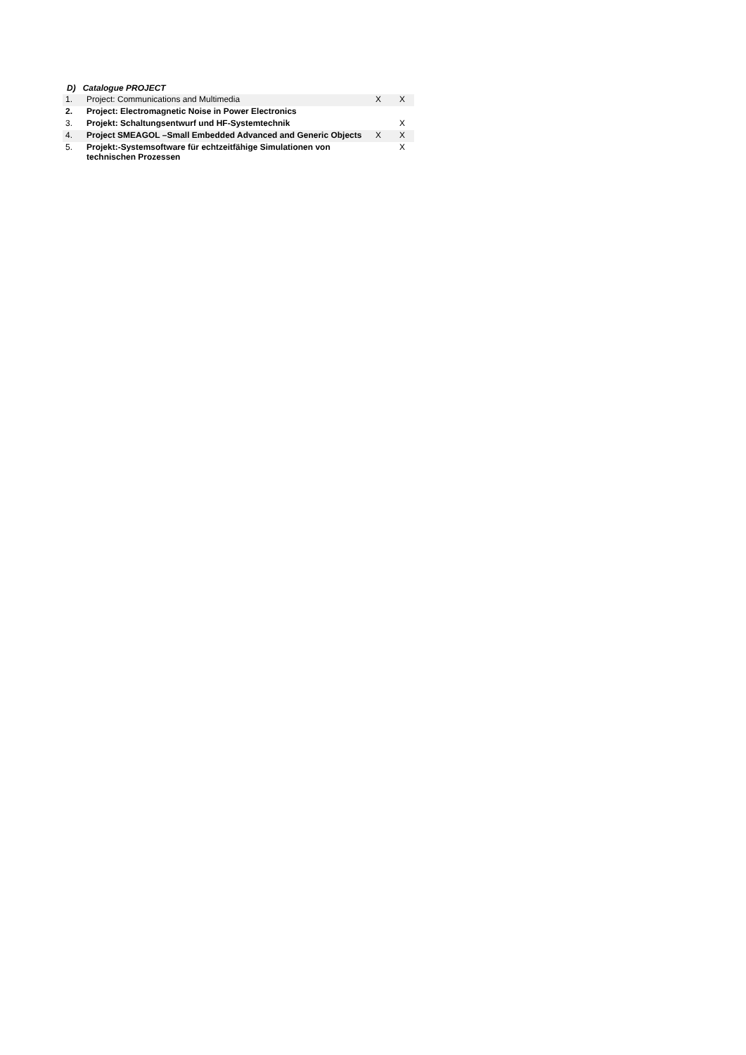D) Catalogue PROJECT
| 1. | Project: Communications and Multimedia | X | X |
| 2. | Project: Electromagnetic Noise in Power Electronics | | |
| 3. | Projekt: Schaltungsentwurf und HF-Systemtechnik | | X |
| 4. | Project SMEAGOL –Small Embedded Advanced and Generic Objects | X | X |
| 5. | Projekt:-Systemsoftware für echtzeitfähige Simulationen von technischen Prozessen | | X |